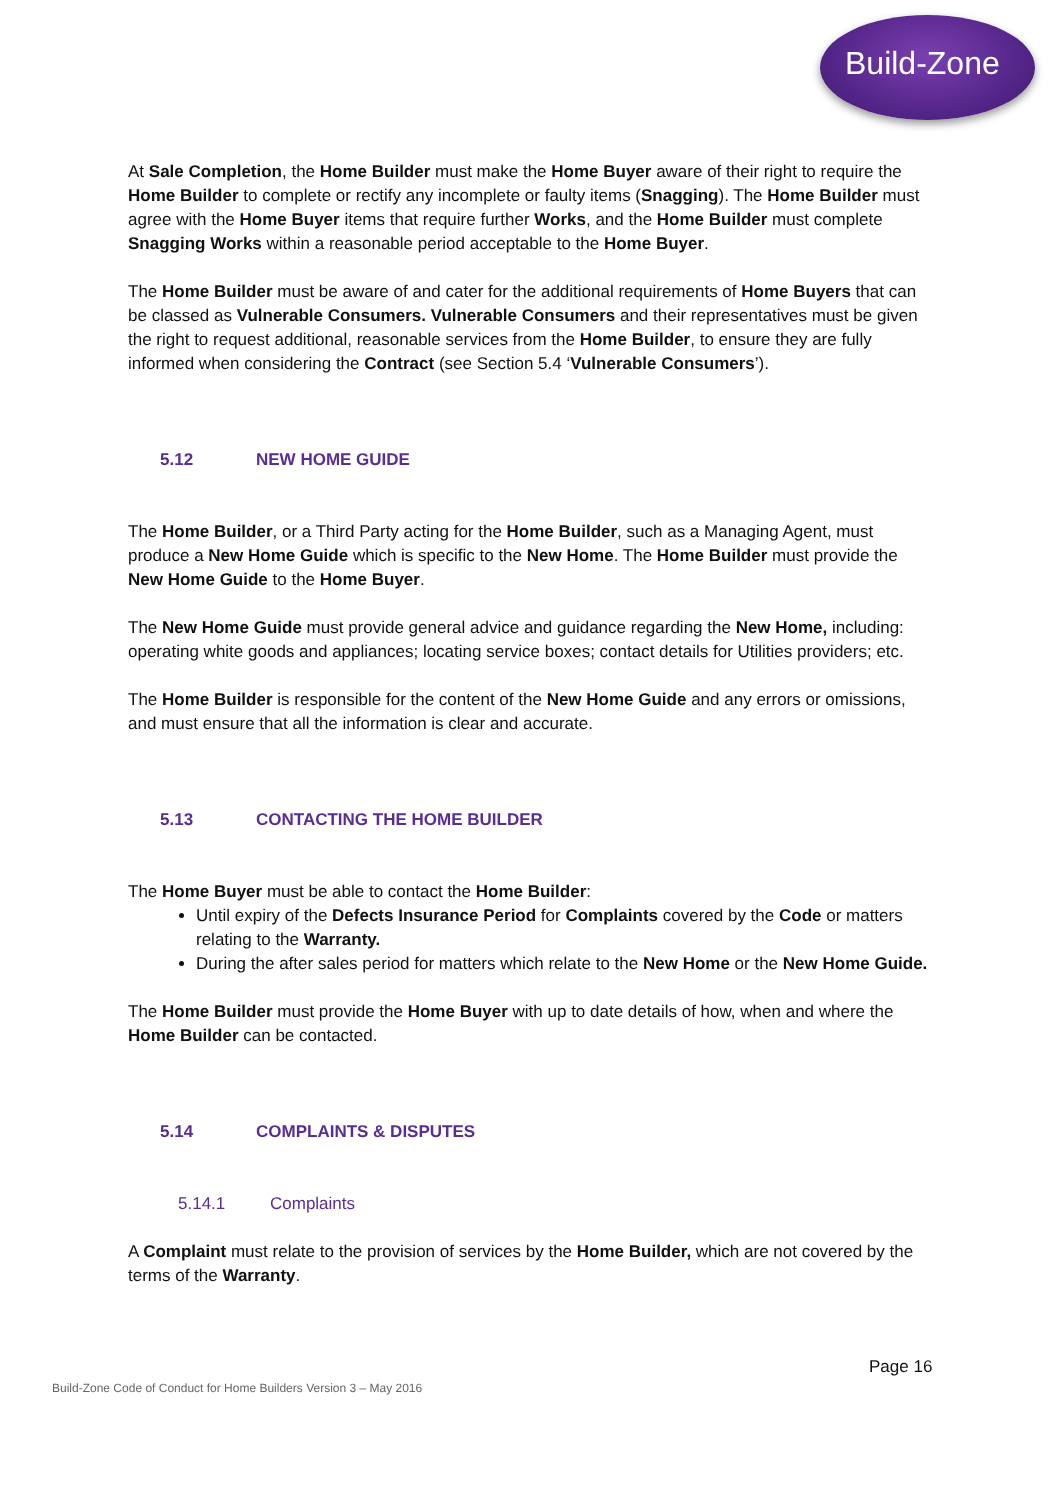Build-Zone
At Sale Completion, the Home Builder must make the Home Buyer aware of their right to require the Home Builder to complete or rectify any incomplete or faulty items (Snagging). The Home Builder must agree with the Home Buyer items that require further Works, and the Home Builder must complete Snagging Works within a reasonable period acceptable to the Home Buyer.
The Home Builder must be aware of and cater for the additional requirements of Home Buyers that can be classed as Vulnerable Consumers. Vulnerable Consumers and their representatives must be given the right to request additional, reasonable services from the Home Builder, to ensure they are fully informed when considering the Contract (see Section 5.4 ‘Vulnerable Consumers’).
5.12 NEW HOME GUIDE
The Home Builder, or a Third Party acting for the Home Builder, such as a Managing Agent, must produce a New Home Guide which is specific to the New Home. The Home Builder must provide the New Home Guide to the Home Buyer.
The New Home Guide must provide general advice and guidance regarding the New Home, including: operating white goods and appliances; locating service boxes; contact details for Utilities providers; etc.
The Home Builder is responsible for the content of the New Home Guide and any errors or omissions, and must ensure that all the information is clear and accurate.
5.13 CONTACTING THE HOME BUILDER
The Home Buyer must be able to contact the Home Builder:
Until expiry of the Defects Insurance Period for Complaints covered by the Code or matters relating to the Warranty.
During the after sales period for matters which relate to the New Home or the New Home Guide.
The Home Builder must provide the Home Buyer with up to date details of how, when and where the Home Builder can be contacted.
5.14 COMPLAINTS & DISPUTES
5.14.1 Complaints
A Complaint must relate to the provision of services by the Home Builder, which are not covered by the terms of the Warranty.
Page 16
Build-Zone Code of Conduct for Home Builders Version 3 – May 2016